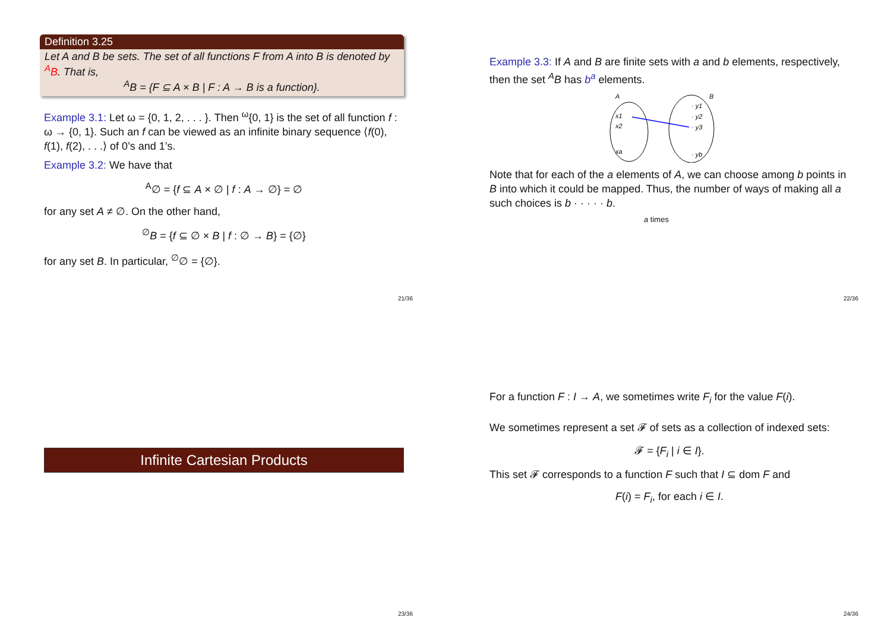Definition 3.25
Let A and B be sets. The set of all functions F from A into B is denoted by <sup>A</sup>B. That is,
<sup>A</sup>B = {F ⊆ A × B | F : A → B is a function}.
Example 3.1: Let ω = {0, 1, 2, . . . }. Then <sup>ω</sup>{0, 1} is the set of all function f : ω → {0, 1}. Such an f can be viewed as an infinite binary sequence ⟨f(0), f(1), f(2), . . .⟩ of 0’s and 1’s.
Example 3.2: We have that
<sup>A</sup>∅ = {f ⊆ A × ∅ | f : A → ∅} = ∅
for any set A ≠ ∅. On the other hand,
<sup>∅</sup>B = {f ⊆ ∅ × B | f : ∅ → B} = {∅}
for any set B. In particular, <sup>∅</sup>∅ = {∅}.
21/36
Example 3.3: If A and B are finite sets with a and b elements, respectively, then the set <sup>A</sup>B has b<sup>a</sup> elements.
A
B
x1
x2
xa
· y1
· y2
· y3
· yb
Note that for each of the a elements of A, we can choose among b points in B into which it could be mapped. Thus, the number of ways of making all a such choices is b · · · · · b.
a times
22/36
Infinite Cartesian Products
23/36
For a function F : I → A, we sometimes write F<sub>i</sub> for the value F(i).
We sometimes represent a set 𝓕 of sets as a collection of indexed sets:
𝓕 = {F<sub>i</sub> | i ∈ I}.
This set 𝓕 corresponds to a function F such that I ⊆ dom F and
F(i) = F<sub>i</sub>, for each i ∈ I.
24/36